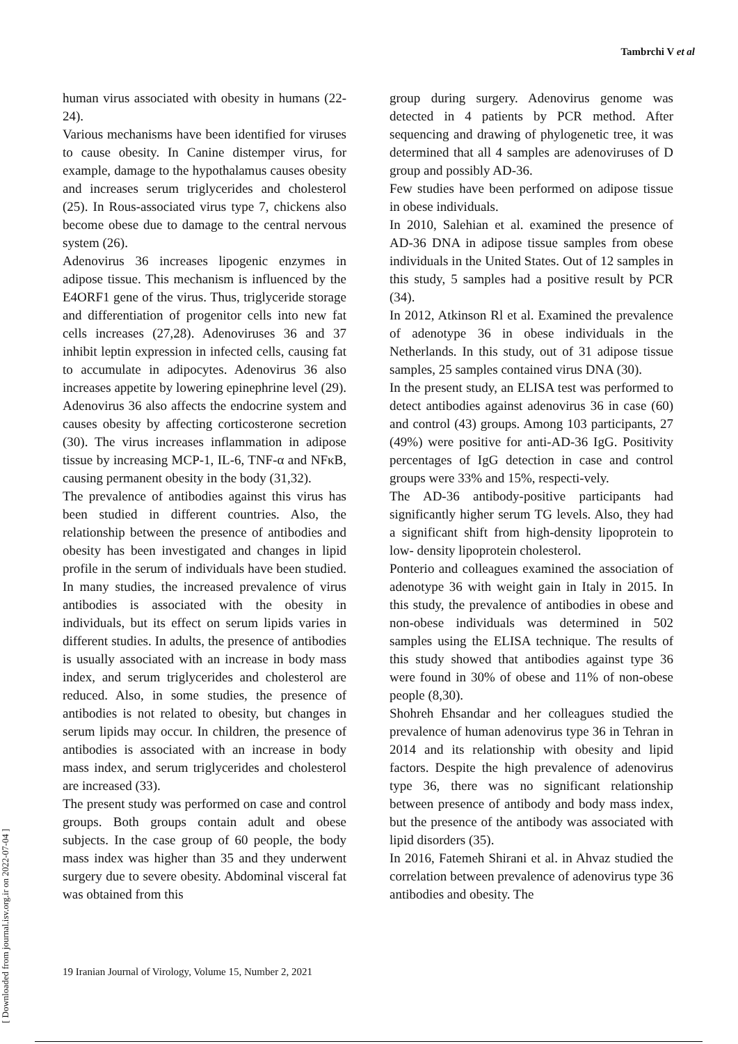Tambrchi V et al
[ Downloaded from journal.isv.org.ir on 2022-07-04 ]
human virus associated with obesity in humans (22-24).
Various mechanisms have been identified for viruses to cause obesity. In Canine distemper virus, for example, damage to the hypothalamus causes obesity and increases serum triglycerides and cholesterol (25). In Rous-associated virus type 7, chickens also become obese due to damage to the central nervous system (26).
Adenovirus 36 increases lipogenic enzymes in adipose tissue. This mechanism is influenced by the E4ORF1 gene of the virus. Thus, triglyceride storage and differentiation of progenitor cells into new fat cells increases (27,28). Adenoviruses 36 and 37 inhibit leptin expression in infected cells, causing fat to accumulate in adipocytes. Adenovirus 36 also increases appetite by lowering epinephrine level (29). Adenovirus 36 also affects the endocrine system and causes obesity by affecting corticosterone secretion (30). The virus increases inflammation in adipose tissue by increasing MCP-1, IL-6, TNF-α and NFκB, causing permanent obesity in the body (31,32).
The prevalence of antibodies against this virus has been studied in different countries. Also, the relationship between the presence of antibodies and obesity has been investigated and changes in lipid profile in the serum of individuals have been studied. In many studies, the increased prevalence of virus antibodies is associated with the obesity in individuals, but its effect on serum lipids varies in different studies. In adults, the presence of antibodies is usually associated with an increase in body mass index, and serum triglycerides and cholesterol are reduced. Also, in some studies, the presence of antibodies is not related to obesity, but changes in serum lipids may occur. In children, the presence of antibodies is associated with an increase in body mass index, and serum triglycerides and cholesterol are increased (33).
The present study was performed on case and control groups. Both groups contain adult and obese subjects. In the case group of 60 people, the body mass index was higher than 35 and they underwent surgery due to severe obesity. Abdominal visceral fat was obtained from this
group during surgery. Adenovirus genome was detected in 4 patients by PCR method. After sequencing and drawing of phylogenetic tree, it was determined that all 4 samples are adenoviruses of D group and possibly AD-36.
Few studies have been performed on adipose tissue in obese individuals.
In 2010, Salehian et al. examined the presence of AD-36 DNA in adipose tissue samples from obese individuals in the United States. Out of 12 samples in this study, 5 samples had a positive result by PCR (34).
In 2012, Atkinson Rl et al. Examined the prevalence of adenotype 36 in obese individuals in the Netherlands. In this study, out of 31 adipose tissue samples, 25 samples contained virus DNA (30).
In the present study, an ELISA test was performed to detect antibodies against adenovirus 36 in case (60) and control (43) groups. Among 103 participants, 27 (49%) were positive for anti-AD-36 IgG. Positivity percentages of IgG detection in case and control groups were 33% and 15%, respecti-vely.
The AD-36 antibody-positive participants had significantly higher serum TG levels. Also, they had a significant shift from high-density lipoprotein to low- density lipoprotein cholesterol.
Ponterio and colleagues examined the association of adenotype 36 with weight gain in Italy in 2015. In this study, the prevalence of antibodies in obese and non-obese individuals was determined in 502 samples using the ELISA technique. The results of this study showed that antibodies against type 36 were found in 30% of obese and 11% of non-obese people (8,30).
Shohreh Ehsandar and her colleagues studied the prevalence of human adenovirus type 36 in Tehran in 2014 and its relationship with obesity and lipid factors. Despite the high prevalence of adenovirus type 36, there was no significant relationship between presence of antibody and body mass index, but the presence of the antibody was associated with lipid disorders (35).
In 2016, Fatemeh Shirani et al. in Ahvaz studied the correlation between prevalence of adenovirus type 36 antibodies and obesity. The
19 Iranian Journal of Virology, Volume 15, Number 2, 2021